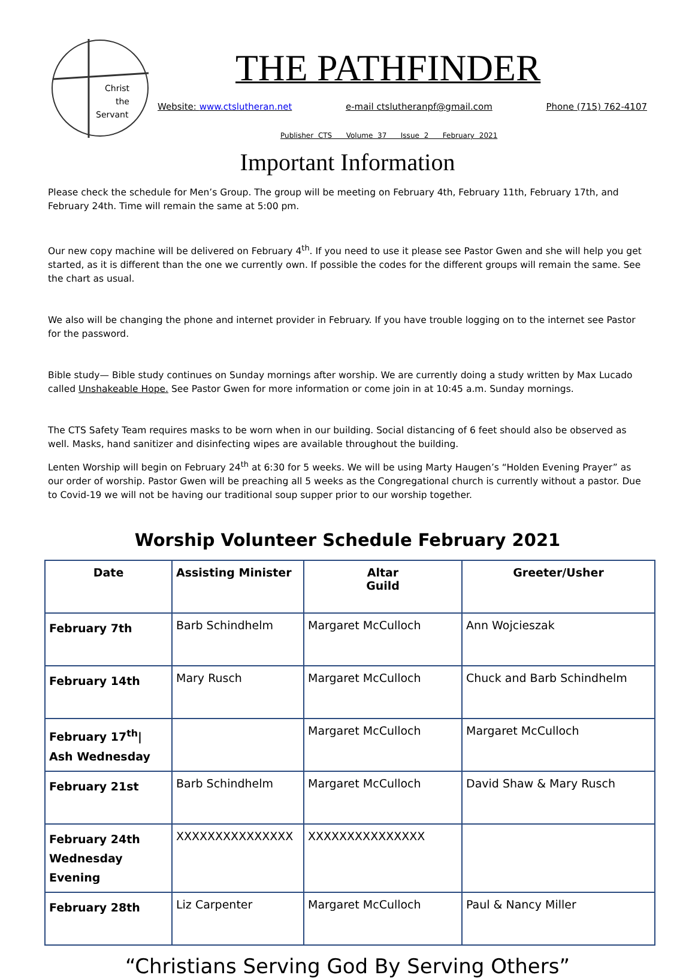Christ
the
Servant
THE PATHFINDER
Website: www.ctslutheran.net e-mail ctslutheranpf@gmail.com Phone (715) 762-4107
Publisher CTS Volume 37 Issue 2 February 2021
Important Information
Please check the schedule for Men’s Group. The group will be meeting on February 4th, February 11th, February 17th, and February 24th. Time will remain the same at 5:00 pm.
Our new copy machine will be delivered on February 4<sup>th</sup>. If you need to use it please see Pastor Gwen and she will help you get started, as it is different than the one we currently own. If possible the codes for the different groups will remain the same. See the chart as usual.
We also will be changing the phone and internet provider in February. If you have trouble logging on to the internet see Pastor for the password.
Bible study— Bible study continues on Sunday mornings after worship. We are currently doing a study written by Max Lucado called Unshakeable Hope. See Pastor Gwen for more information or come join in at 10:45 a.m. Sunday mornings.
The CTS Safety Team requires masks to be worn when in our building. Social distancing of 6 feet should also be observed as well. Masks, hand sanitizer and disinfecting wipes are available throughout the building.
Lenten Worship will begin on February 24<sup>th</sup> at 6:30 for 5 weeks. We will be using Marty Haugen’s “Holden Evening Prayer” as our order of worship. Pastor Gwen will be preaching all 5 weeks as the Congregational church is currently without a pastor. Due to Covid-19 we will not be having our traditional soup supper prior to our worship together.
Worship Volunteer Schedule February 2021
| Date | Assisting Minister | Altar Guild | Greeter/Usher |
| --- | --- | --- | --- |
| February 7th | Barb Schindhelm | Margaret McCulloch | Ann Wojcieszak |
| February 14th | Mary Rusch | Margaret McCulloch | Chuck and Barb Schindhelm |
| February 17<sup>th</sup>/ Ash Wednesday | | Margaret McCulloch | Margaret McCulloch |
| February 21st | Barb Schindhelm | Margaret McCulloch | David Shaw & Mary Rusch |
| February 24th Wednesday Evening | XXXXXXXXXXXXXXX | XXXXXXXXXXXXXXX | |
| February 28th | Liz Carpenter | Margaret McCulloch | Paul & Nancy Miller |
“Christians Serving God By Serving Others”